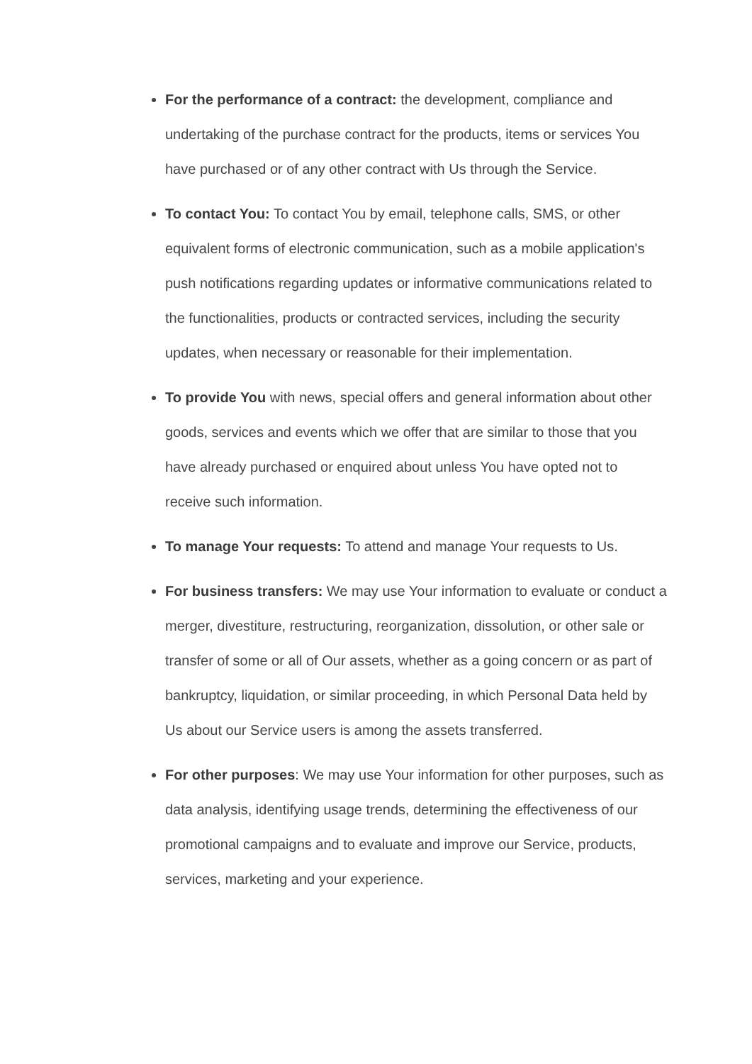For the performance of a contract: the development, compliance and undertaking of the purchase contract for the products, items or services You have purchased or of any other contract with Us through the Service.
To contact You: To contact You by email, telephone calls, SMS, or other equivalent forms of electronic communication, such as a mobile application's push notifications regarding updates or informative communications related to the functionalities, products or contracted services, including the security updates, when necessary or reasonable for their implementation.
To provide You with news, special offers and general information about other goods, services and events which we offer that are similar to those that you have already purchased or enquired about unless You have opted not to receive such information.
To manage Your requests: To attend and manage Your requests to Us.
For business transfers: We may use Your information to evaluate or conduct a merger, divestiture, restructuring, reorganization, dissolution, or other sale or transfer of some or all of Our assets, whether as a going concern or as part of bankruptcy, liquidation, or similar proceeding, in which Personal Data held by Us about our Service users is among the assets transferred.
For other purposes: We may use Your information for other purposes, such as data analysis, identifying usage trends, determining the effectiveness of our promotional campaigns and to evaluate and improve our Service, products, services, marketing and your experience.